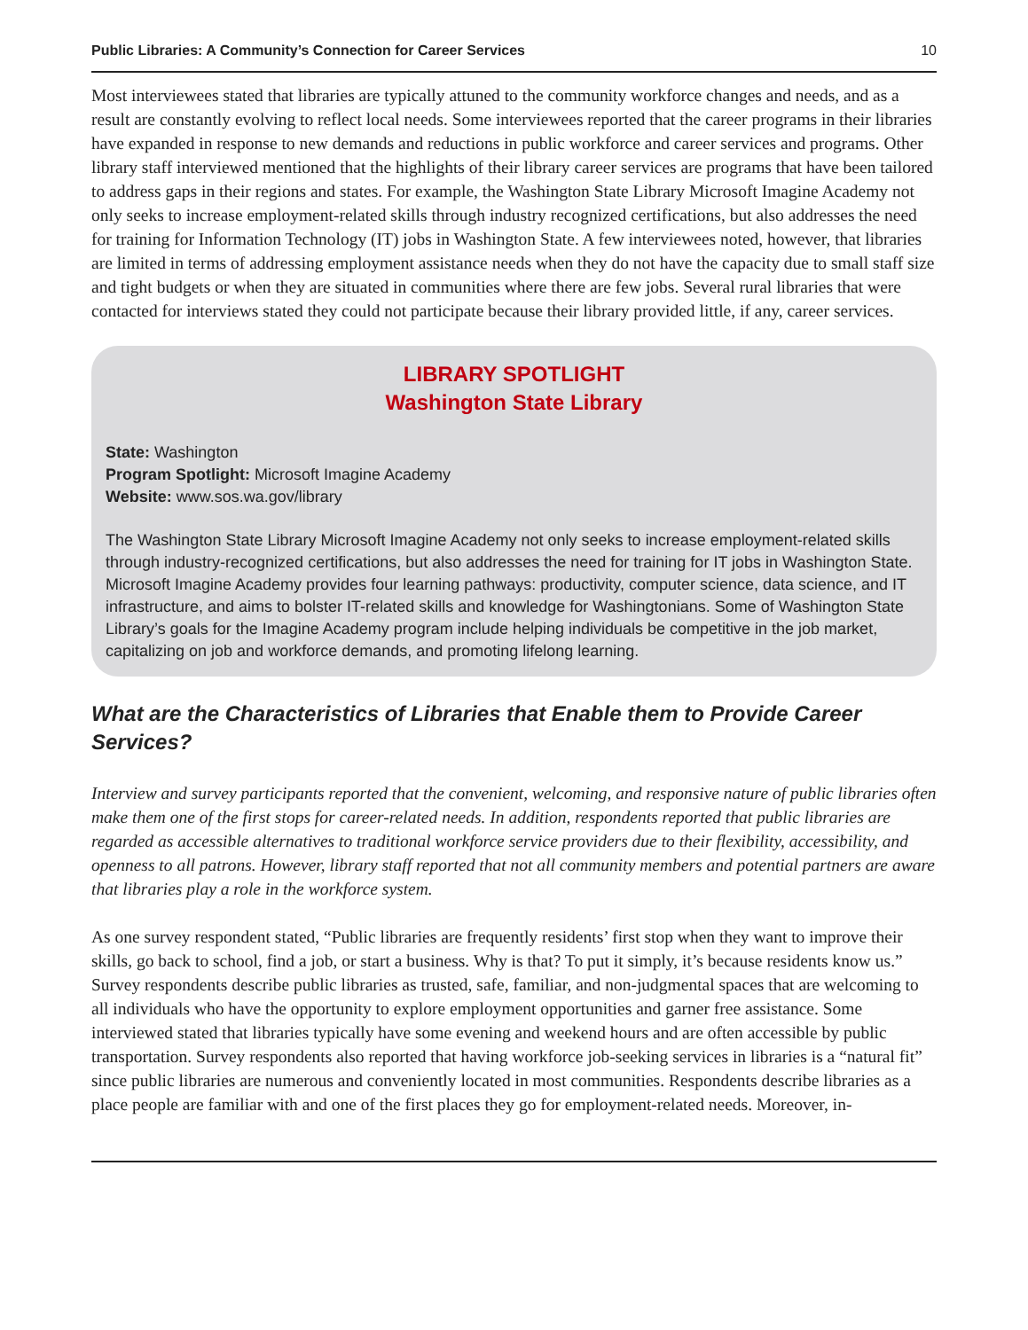Public Libraries: A Community’s Connection for Career Services 10
Most interviewees stated that libraries are typically attuned to the community workforce changes and needs, and as a result are constantly evolving to reflect local needs. Some interviewees reported that the career programs in their libraries have expanded in response to new demands and reductions in public workforce and career services and programs. Other library staff interviewed mentioned that the highlights of their library career services are programs that have been tailored to address gaps in their regions and states. For example, the Washington State Library Microsoft Imagine Academy not only seeks to increase employment-related skills through industry recognized certifications, but also addresses the need for training for Information Technology (IT) jobs in Washington State. A few interviewees noted, however, that libraries are limited in terms of addressing employment assistance needs when they do not have the capacity due to small staff size and tight budgets or when they are situated in communities where there are few jobs. Several rural libraries that were contacted for interviews stated they could not participate because their library provided little, if any, career services.
LIBRARY SPOTLIGHT
Washington State Library
State: Washington
Program Spotlight: Microsoft Imagine Academy
Website: www.sos.wa.gov/library
The Washington State Library Microsoft Imagine Academy not only seeks to increase employment-related skills through industry-recognized certifications, but also addresses the need for training for IT jobs in Washington State. Microsoft Imagine Academy provides four learning pathways: productivity, computer science, data science, and IT infrastructure, and aims to bolster IT-related skills and knowledge for Washingtonians. Some of Washington State Library’s goals for the Imagine Academy program include helping individuals be competitive in the job market, capitalizing on job and workforce demands, and promoting lifelong learning.
What are the Characteristics of Libraries that Enable them to Provide Career Services?
Interview and survey participants reported that the convenient, welcoming, and responsive nature of public libraries often make them one of the first stops for career-related needs. In addition, respondents reported that public libraries are regarded as accessible alternatives to traditional workforce service providers due to their flexibility, accessibility, and openness to all patrons. However, library staff reported that not all community members and potential partners are aware that libraries play a role in the workforce system.
As one survey respondent stated, “Public libraries are frequently residents’ first stop when they want to improve their skills, go back to school, find a job, or start a business. Why is that? To put it simply, it’s because residents know us.” Survey respondents describe public libraries as trusted, safe, familiar, and non-judgmental spaces that are welcoming to all individuals who have the opportunity to explore employment opportunities and garner free assistance. Some interviewed stated that libraries typically have some evening and weekend hours and are often accessible by public transportation. Survey respondents also reported that having workforce job-seeking services in libraries is a “natural fit” since public libraries are numerous and conveniently located in most communities. Respondents describe libraries as a place people are familiar with and one of the first places they go for employment-related needs. Moreover, in-